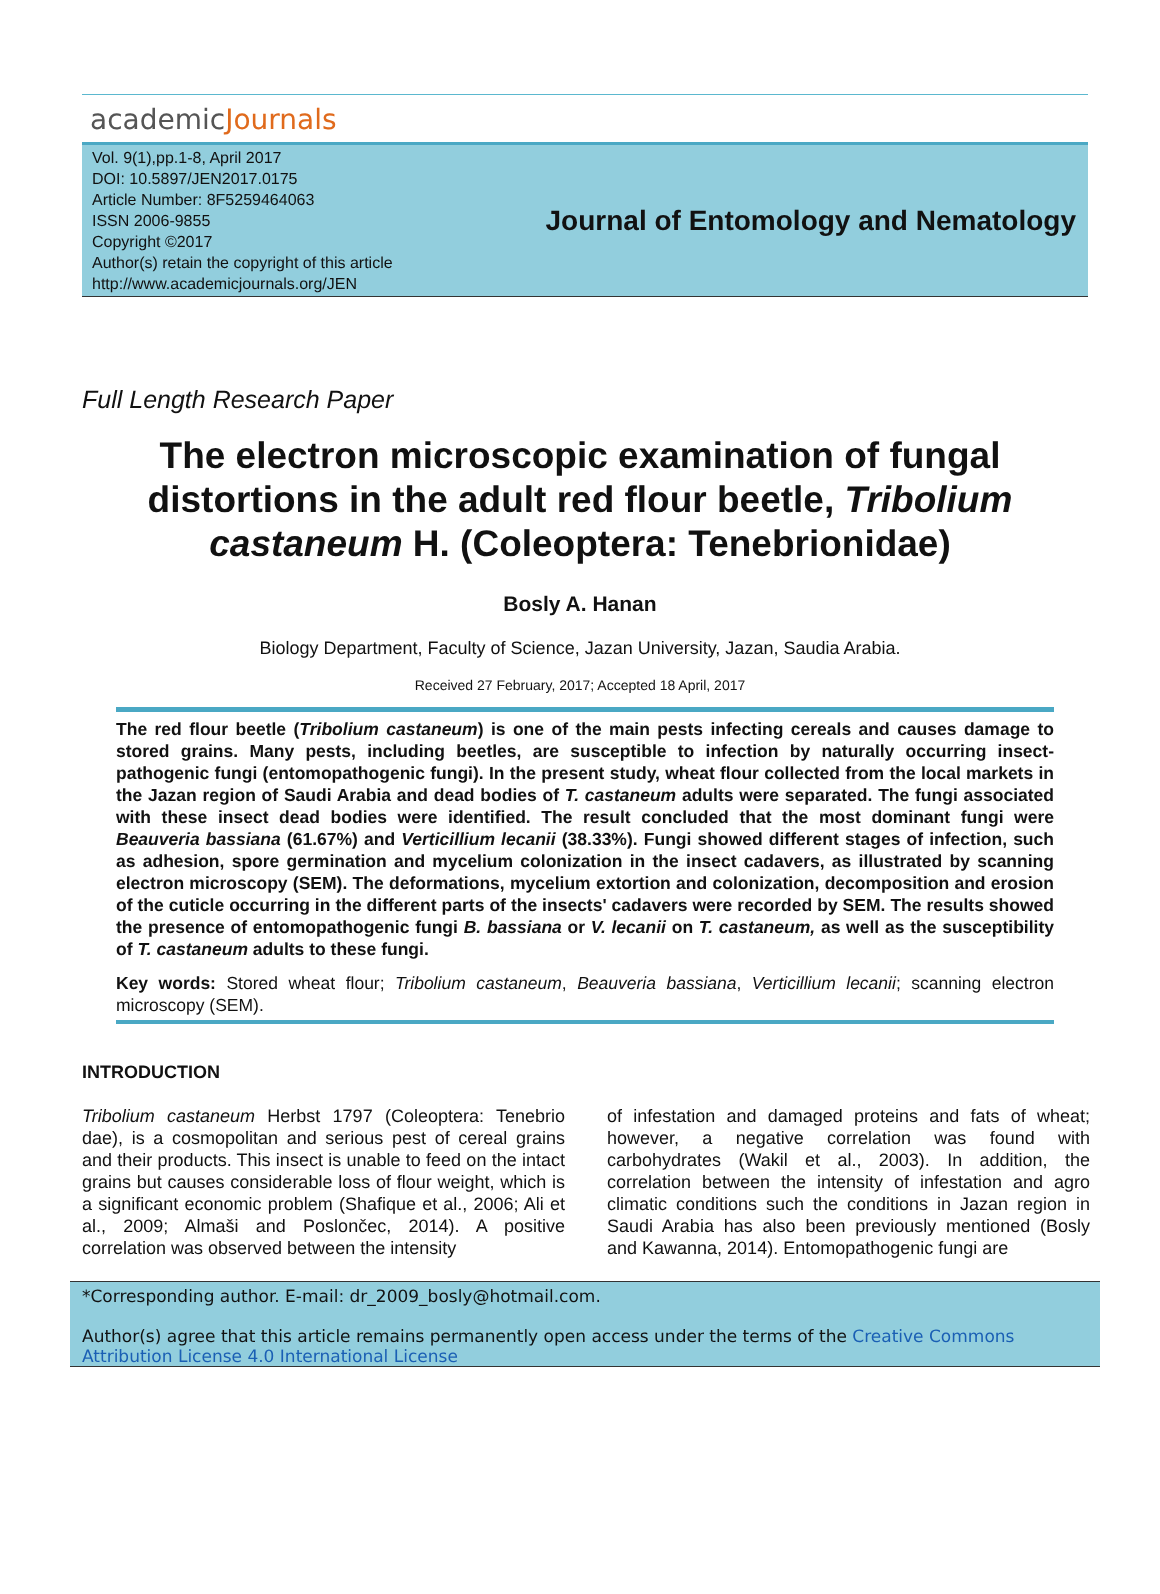academicJournals
Vol. 9(1),pp.1-8, April 2017
DOI: 10.5897/JEN2017.0175
Article Number: 8F5259464063
ISSN 2006-9855
Copyright ©2017
Author(s) retain the copyright of this article
http://www.academicjournals.org/JEN
Journal of Entomology and Nematology
Full Length Research Paper
The electron microscopic examination of fungal distortions in the adult red flour beetle, Tribolium castaneum H. (Coleoptera: Tenebrionidae)
Bosly A. Hanan
Biology Department, Faculty of Science, Jazan University, Jazan, Saudia Arabia.
Received 27 February, 2017; Accepted 18 April, 2017
The red flour beetle (Tribolium castaneum) is one of the main pests infecting cereals and causes damage to stored grains. Many pests, including beetles, are susceptible to infection by naturally occurring insect-pathogenic fungi (entomopathogenic fungi). In the present study, wheat flour collected from the local markets in the Jazan region of Saudi Arabia and dead bodies of T. castaneum adults were separated. The fungi associated with these insect dead bodies were identified. The result concluded that the most dominant fungi were Beauveria bassiana (61.67%) and Verticillium lecanii (38.33%). Fungi showed different stages of infection, such as adhesion, spore germination and mycelium colonization in the insect cadavers, as illustrated by scanning electron microscopy (SEM). The deformations, mycelium extortion and colonization, decomposition and erosion of the cuticle occurring in the different parts of the insects' cadavers were recorded by SEM. The results showed the presence of entomopathogenic fungi B. bassiana or V. lecanii on T. castaneum, as well as the susceptibility of T. castaneum adults to these fungi.
Key words: Stored wheat flour; Tribolium castaneum, Beauveria bassiana, Verticillium lecanii; scanning electron microscopy (SEM).
INTRODUCTION
Tribolium castaneum Herbst 1797 (Coleoptera: Tenebrio dae), is a cosmopolitan and serious pest of cereal grains and their products. This insect is unable to feed on the intact grains but causes considerable loss of flour weight, which is a significant economic problem (Shafique et al., 2006; Ali et al., 2009; Almaši and Poslončec, 2014). A positive correlation was observed between the intensity
of infestation and damaged proteins and fats of wheat; however, a negative correlation was found with carbohydrates (Wakil et al., 2003). In addition, the correlation between the intensity of infestation and agro climatic conditions such the conditions in Jazan region in Saudi Arabia has also been previously mentioned (Bosly and Kawanna, 2014). Entomopathogenic fungi are
*Corresponding author. E-mail: dr_2009_bosly@hotmail.com.
Author(s) agree that this article remains permanently open access under the terms of the Creative Commons Attribution License 4.0 International License